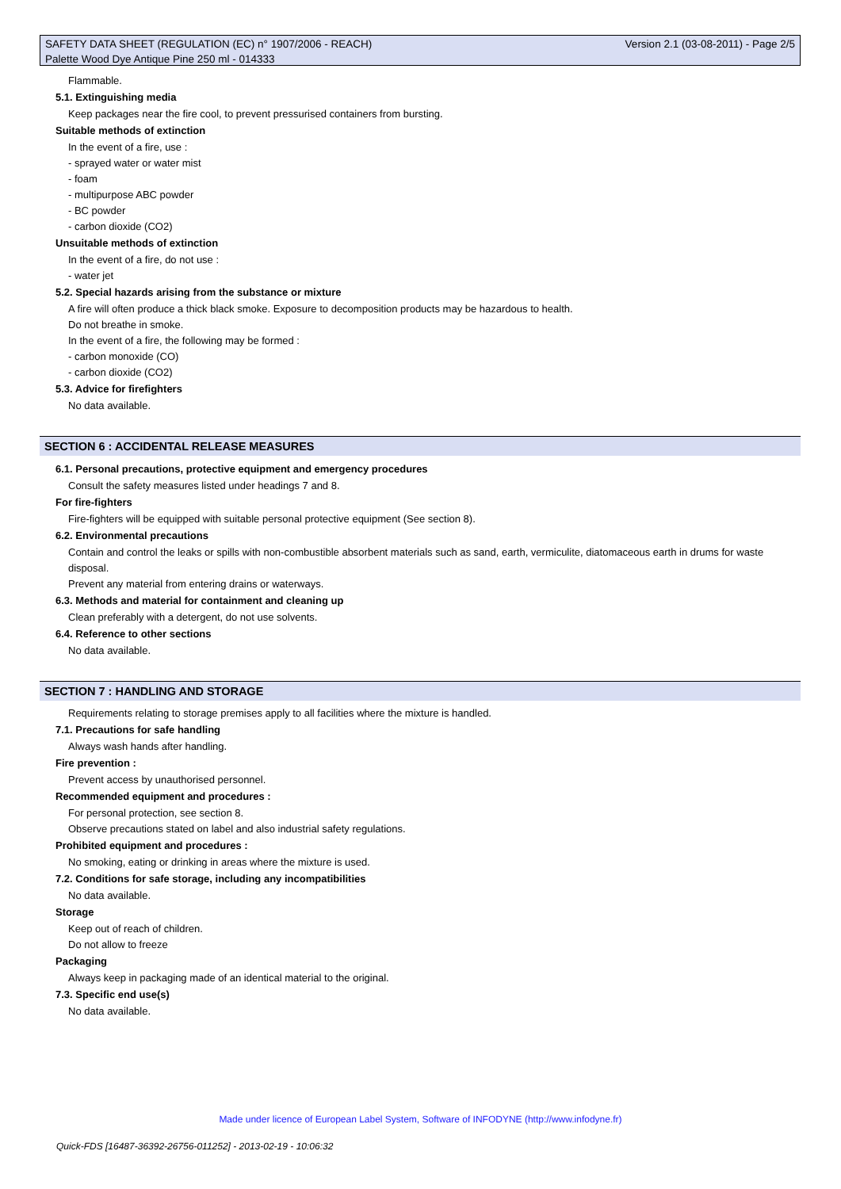SAFETY DATA SHEET (REGULATION (EC) n° 1907/2006 - REACH) Version 2.1 (03-08-2011) - Page 2/5
Palette Wood Dye Antique Pine 250 ml - 014333
Flammable.
5.1. Extinguishing media
Keep packages near the fire cool, to prevent pressurised containers from bursting.
Suitable methods of extinction
In the event of a fire, use :
- sprayed water or water mist
- foam
- multipurpose ABC powder
- BC powder
- carbon dioxide (CO2)
Unsuitable methods of extinction
In the event of a fire, do not use :
- water jet
5.2. Special hazards arising from the substance or mixture
A fire will often produce a thick black smoke. Exposure to decomposition products may be hazardous to health.
Do not breathe in smoke.
In the event of a fire, the following may be formed :
- carbon monoxide (CO)
- carbon dioxide (CO2)
5.3. Advice for firefighters
No data available.
SECTION 6 : ACCIDENTAL RELEASE MEASURES
6.1. Personal precautions, protective equipment and emergency procedures
Consult the safety measures listed under headings 7 and 8.
For fire-fighters
Fire-fighters will be equipped with suitable personal protective equipment (See section 8).
6.2. Environmental precautions
Contain and control the leaks or spills with non-combustible absorbent materials such as sand, earth, vermiculite, diatomaceous earth in drums for waste disposal.
Prevent any material from entering drains or waterways.
6.3. Methods and material for containment and cleaning up
Clean preferably with a detergent, do not use solvents.
6.4. Reference to other sections
No data available.
SECTION 7 : HANDLING AND STORAGE
Requirements relating to storage premises apply to all facilities where the mixture is handled.
7.1. Precautions for safe handling
Always wash hands after handling.
Fire prevention :
Prevent access by unauthorised personnel.
Recommended equipment and procedures :
For personal protection, see section 8.
Observe precautions stated on label and also industrial safety regulations.
Prohibited equipment and procedures :
No smoking, eating or drinking in areas where the mixture is used.
7.2. Conditions for safe storage, including any incompatibilities
No data available.
Storage
Keep out of reach of children.
Do not allow to freeze
Packaging
Always keep in packaging made of an identical material to the original.
7.3. Specific end use(s)
No data available.
Made under licence of European Label System, Software of INFODYNE (http://www.infodyne.fr)
Quick-FDS [16487-36392-26756-011252] - 2013-02-19 - 10:06:32